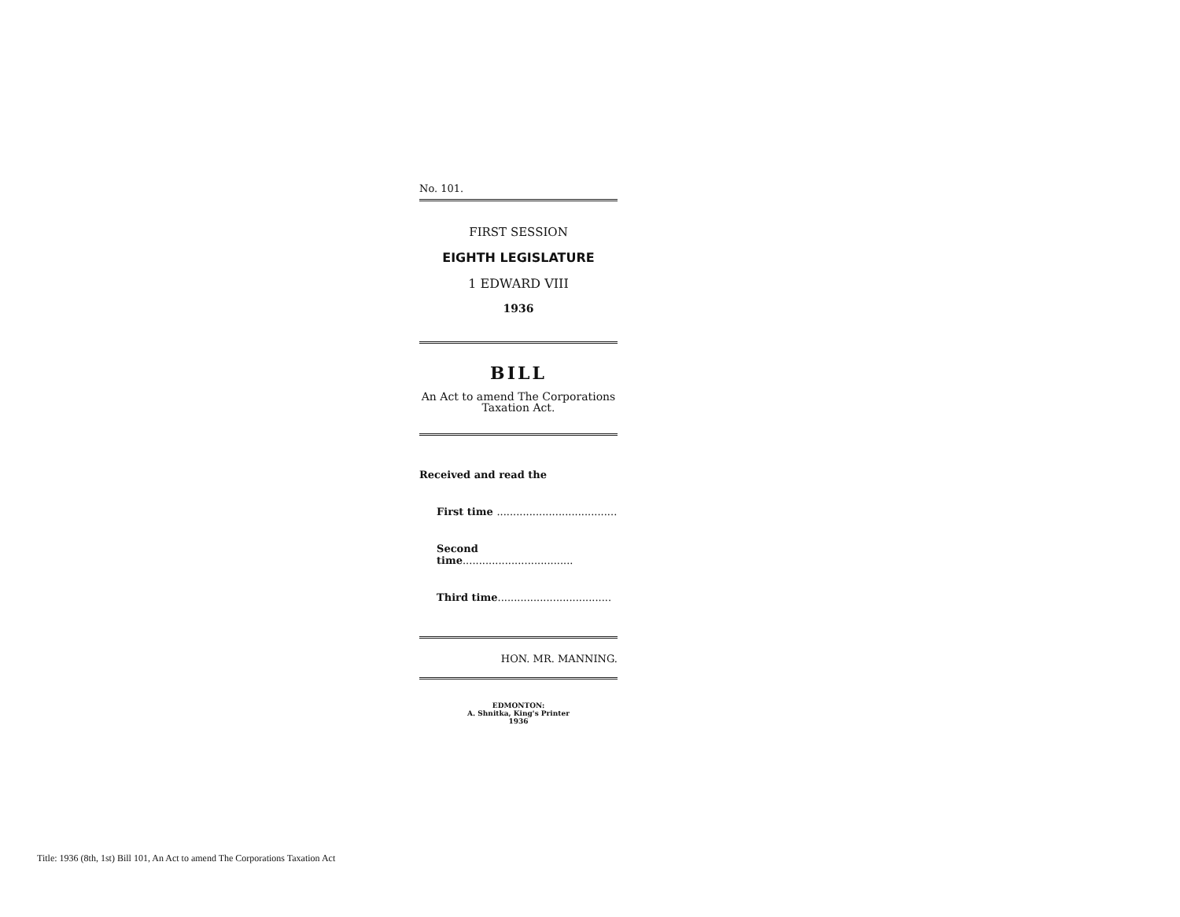No. 101.
FIRST SESSION
EIGHTH LEGISLATURE
1 EDWARD VIII
1936
BILL
An Act to amend The Corporations Taxation Act.
Received and read the
First time .....................................
Second time..................................
Third time...................................
HON. MR. MANNING.
EDMONTON:
A. Shnitka, King's Printer
1936
Title: 1936 (8th, 1st) Bill 101, An Act to amend The Corporations Taxation Act